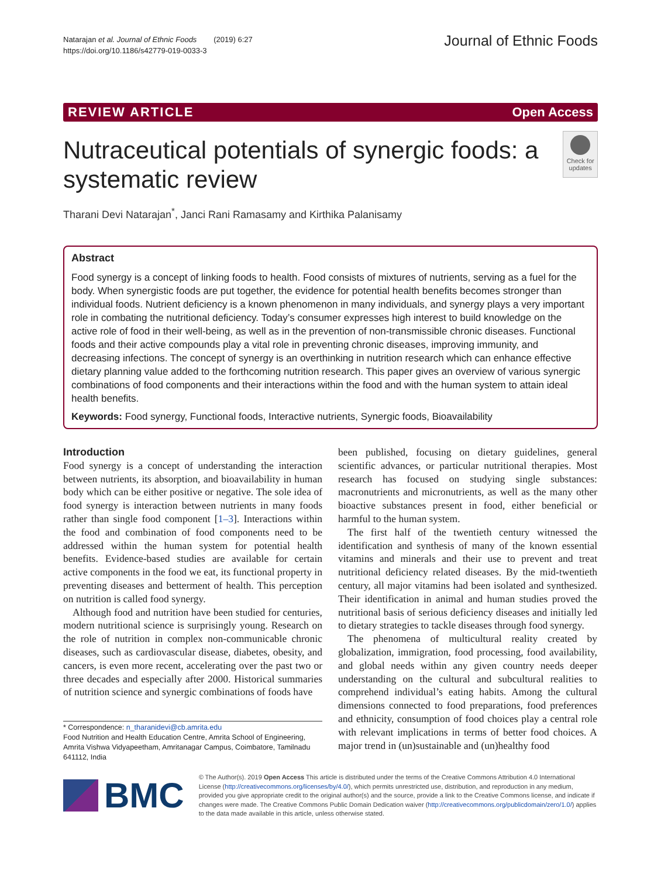Natarajan et al. Journal of Ethnic Foods (2019) 6:27
https://doi.org/10.1186/s42779-019-0033-3
Journal of Ethnic Foods
REVIEW ARTICLE Open Access
Nutraceutical potentials of synergic foods: a systematic review
Check for updates
Tharani Devi Natarajan<sup>*</sup>, Janci Rani Ramasamy and Kirthika Palanisamy
Abstract
Food synergy is a concept of linking foods to health. Food consists of mixtures of nutrients, serving as a fuel for the body. When synergistic foods are put together, the evidence for potential health benefits becomes stronger than individual foods. Nutrient deficiency is a known phenomenon in many individuals, and synergy plays a very important role in combating the nutritional deficiency. Today’s consumer expresses high interest to build knowledge on the active role of food in their well-being, as well as in the prevention of non-transmissible chronic diseases. Functional foods and their active compounds play a vital role in preventing chronic diseases, improving immunity, and decreasing infections. The concept of synergy is an overthinking in nutrition research which can enhance effective dietary planning value added to the forthcoming nutrition research. This paper gives an overview of various synergic combinations of food components and their interactions within the food and with the human system to attain ideal health benefits.
Keywords: Food synergy, Functional foods, Interactive nutrients, Synergic foods, Bioavailability
Introduction
Food synergy is a concept of understanding the interaction between nutrients, its absorption, and bioavailability in human body which can be either positive or negative. The sole idea of food synergy is interaction between nutrients in many foods rather than single food component [1–3]. Interactions within the food and combination of food components need to be addressed within the human system for potential health benefits. Evidence-based studies are available for certain active components in the food we eat, its functional property in preventing diseases and betterment of health. This perception on nutrition is called food synergy.
Although food and nutrition have been studied for centuries, modern nutritional science is surprisingly young. Research on the role of nutrition in complex non-communicable chronic diseases, such as cardiovascular disease, diabetes, obesity, and cancers, is even more recent, accelerating over the past two or three decades and especially after 2000. Historical summaries of nutrition science and synergic combinations of foods have
* Correspondence: n_tharanidevi@cb.amrita.edu
Food Nutrition and Health Education Centre, Amrita School of Engineering, Amrita Vishwa Vidyapeetham, Amritanagar Campus, Coimbatore, Tamilnadu 641112, India
been published, focusing on dietary guidelines, general scientific advances, or particular nutritional therapies. Most research has focused on studying single substances: macronutrients and micronutrients, as well as the many other bioactive substances present in food, either beneficial or harmful to the human system.
The first half of the twentieth century witnessed the identification and synthesis of many of the known essential vitamins and minerals and their use to prevent and treat nutritional deficiency related diseases. By the mid-twentieth century, all major vitamins had been isolated and synthesized. Their identification in animal and human studies proved the nutritional basis of serious deficiency diseases and initially led to dietary strategies to tackle diseases through food synergy.
The phenomena of multicultural reality created by globalization, immigration, food processing, food availability, and global needs within any given country needs deeper understanding on the cultural and subcultural realities to comprehend individual’s eating habits. Among the cultural dimensions connected to food preparations, food preferences and ethnicity, consumption of food choices play a central role with relevant implications in terms of better food choices. A major trend in (un)sustainable and (un)healthy food
BMC
© The Author(s). 2019 Open Access This article is distributed under the terms of the Creative Commons Attribution 4.0 International License (http://creativecommons.org/licenses/by/4.0/), which permits unrestricted use, distribution, and reproduction in any medium, provided you give appropriate credit to the original author(s) and the source, provide a link to the Creative Commons license, and indicate if changes were made. The Creative Commons Public Domain Dedication waiver (http://creativecommons.org/publicdomain/zero/1.0/) applies to the data made available in this article, unless otherwise stated.